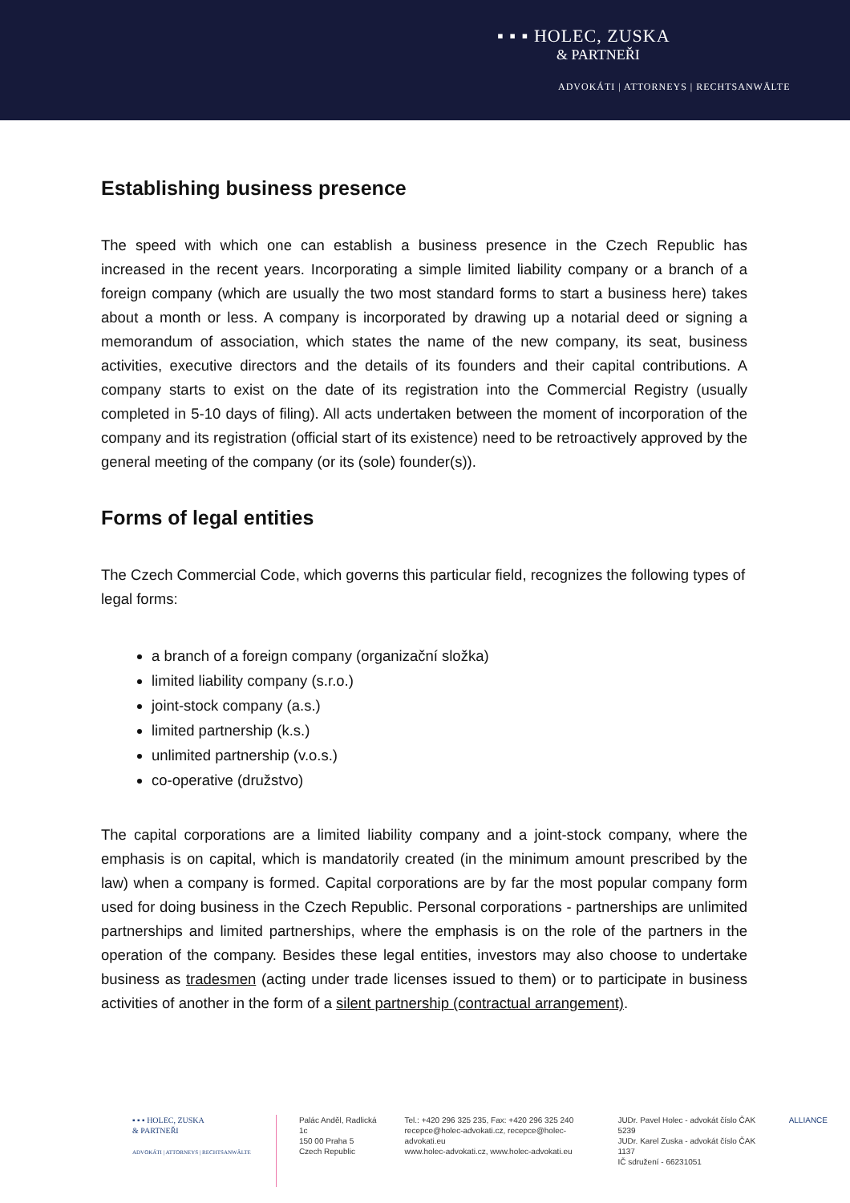▪ ▪ ▪ HOLEC, ZUSKA
& PARTNEŘI
ADVOKÁTI | ATTORNEYS | RECHTSANWÄLTE
Establishing business presence
The speed with which one can establish a business presence in the Czech Republic has increased in the recent years. Incorporating a simple limited liability company or a branch of a foreign company (which are usually the two most standard forms to start a business here) takes about a month or less. A company is incorporated by drawing up a notarial deed or signing a memorandum of association, which states the name of the new company, its seat, business activities, executive directors and the details of its founders and their capital contributions. A company starts to exist on the date of its registration into the Commercial Registry (usually completed in 5-10 days of filing). All acts undertaken between the moment of incorporation of the company and its registration (official start of its existence) need to be retroactively approved by the general meeting of the company (or its (sole) founder(s)).
Forms of legal entities
The Czech Commercial Code, which governs this particular field, recognizes the following types of legal forms:
a branch of a foreign company (organizační složka)
limited liability company (s.r.o.)
joint-stock company (a.s.)
limited partnership (k.s.)
unlimited partnership (v.o.s.)
co-operative (družstvo)
The capital corporations are a limited liability company and a joint-stock company, where the emphasis is on capital, which is mandatorily created (in the minimum amount prescribed by the law) when a company is formed. Capital corporations are by far the most popular company form used for doing business in the Czech Republic. Personal corporations - partnerships are unlimited partnerships and limited partnerships, where the emphasis is on the role of the partners in the operation of the company. Besides these legal entities, investors may also choose to undertake business as tradesmen (acting under trade licenses issued to them) or to participate in business activities of another in the form of a silent partnership (contractual arrangement).
▪ ▪ ▪ HOLEC, ZUSKA
& PARTNEŘI
ADVOKÁTI | ATTORNEYS | RECHTSANWÄLTE
Palác Anděl, Radlická 1c
150 00 Praha 5
Czech Republic
Tel.: +420 296 325 235, Fax: +420 296 325 240
recepce@holec-advokati.cz, recepce@holec-advokati.eu
www.holec-advokati.cz, www.holec-advokati.eu
JUDr. Pavel Holec - advokát číslo ČAK 5239
JUDr. Karel Zuska - advokát číslo ČAK 1137
IČ sdružení - 66231051
ALLIANCE